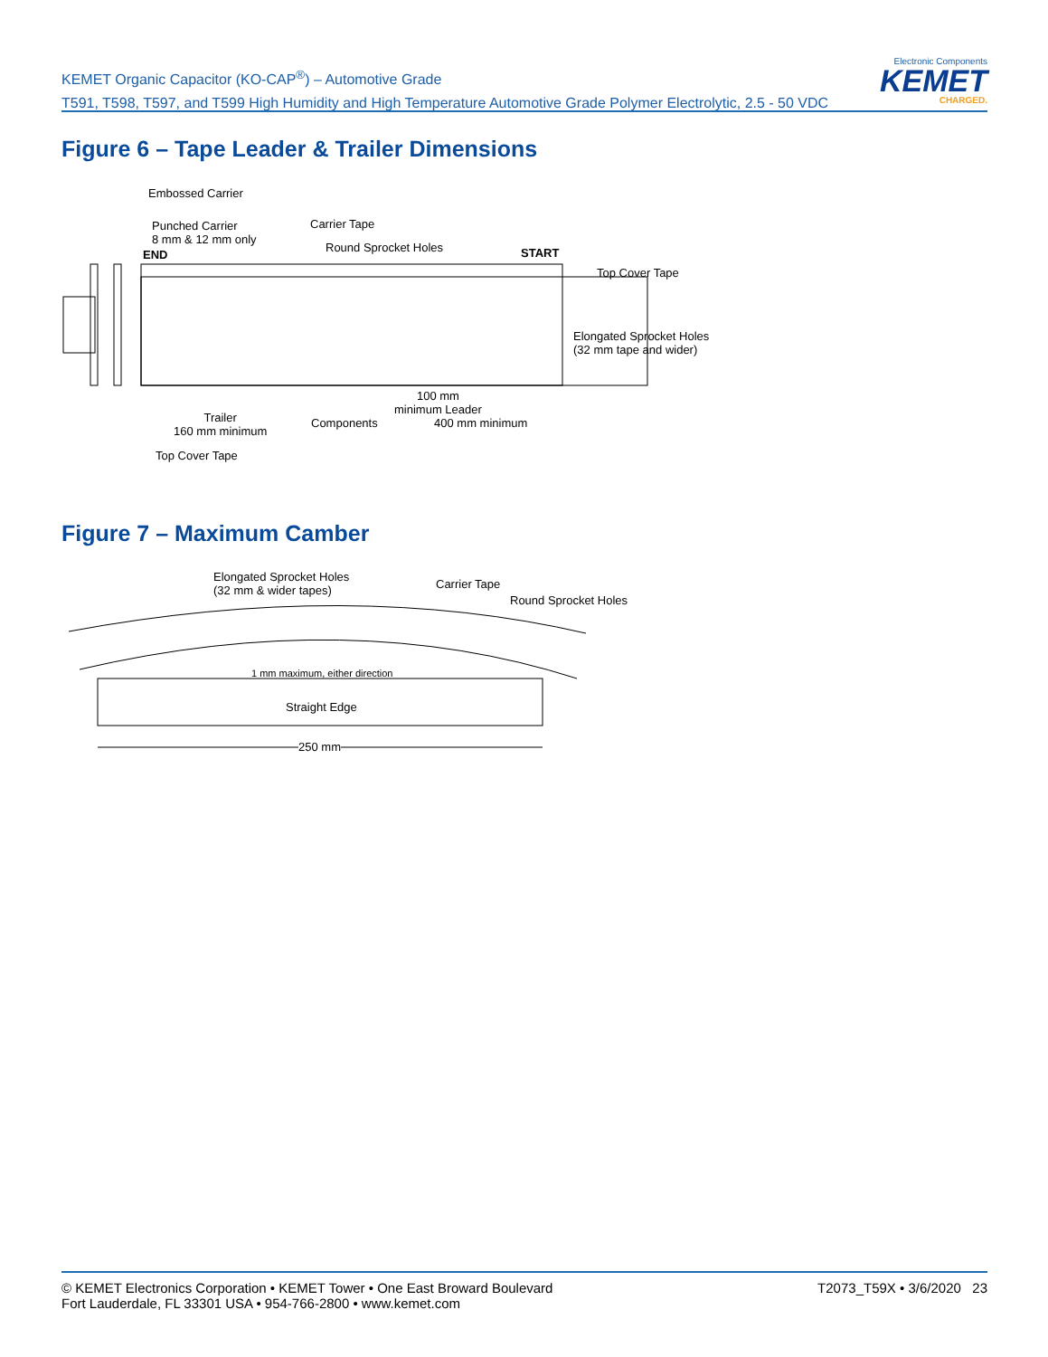KEMET Organic Capacitor (KO-CAP<sup>®</sup>) – Automotive Grade
T591, T598, T597, and T599 High Humidity and High Temperature Automotive Grade Polymer Electrolytic, 2.5 - 50 VDC
Electronic Components
KEMET
CHARGED.
Figure 6 – Tape Leader & Trailer Dimensions
Embossed Carrier
Punched Carrier
8 mm & 12 mm only
END
Carrier Tape
Round Sprocket Holes START
Top Cover Tape
Elongated Sprocket Holes
(32 mm tape and wider)
100 mm
minimum Leader
Trailer
160 mm minimum
Components 400 mm minimum
Top Cover Tape
Figure 7 – Maximum Camber
Elongated Sprocket Holes
(32 mm & wider tapes)
Carrier Tape
Round Sprocket Holes
1 mm maximum, either direction
Straight Edge
250 mm
© KEMET Electronics Corporation • KEMET Tower • One East Broward Boulevard
Fort Lauderdale, FL 33301 USA • 954-766-2800 • www.kemet.com
T2073_T59X • 3/6/2020 23